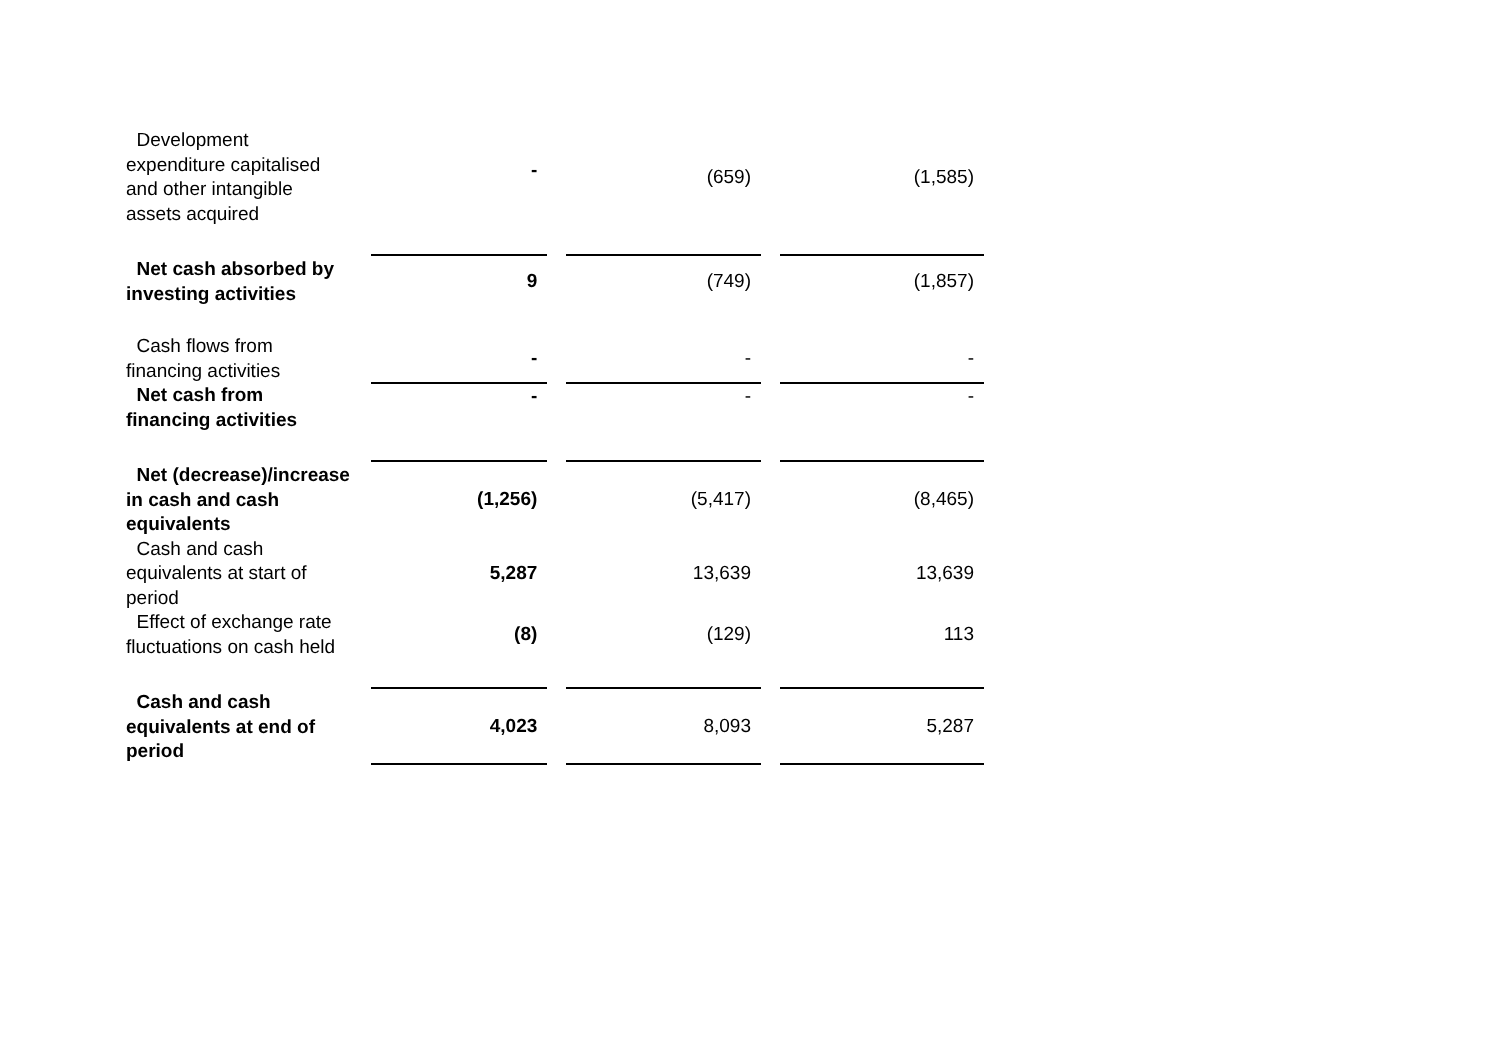| Development expenditure capitalised and other intangible assets acquired | | - | | (659) | | (1,585) |
| Net cash absorbed by investing activities | | 9 | | (749) | | (1,857) |
| Cash flows from financing activities | | - | | - | | - |
| Net cash from financing activities | | - | | - | | - |
| Net (decrease)/increase in cash and cash equivalents | | (1,256) | | (5,417) | | (8,465) |
| Cash and cash equivalents at start of period | | 5,287 | | 13,639 | | 13,639 |
| Effect of exchange rate fluctuations on cash held | | (8) | | (129) | | 113 |
| Cash and cash equivalents at end of period | | 4,023 | | 8,093 | | 5,287 |